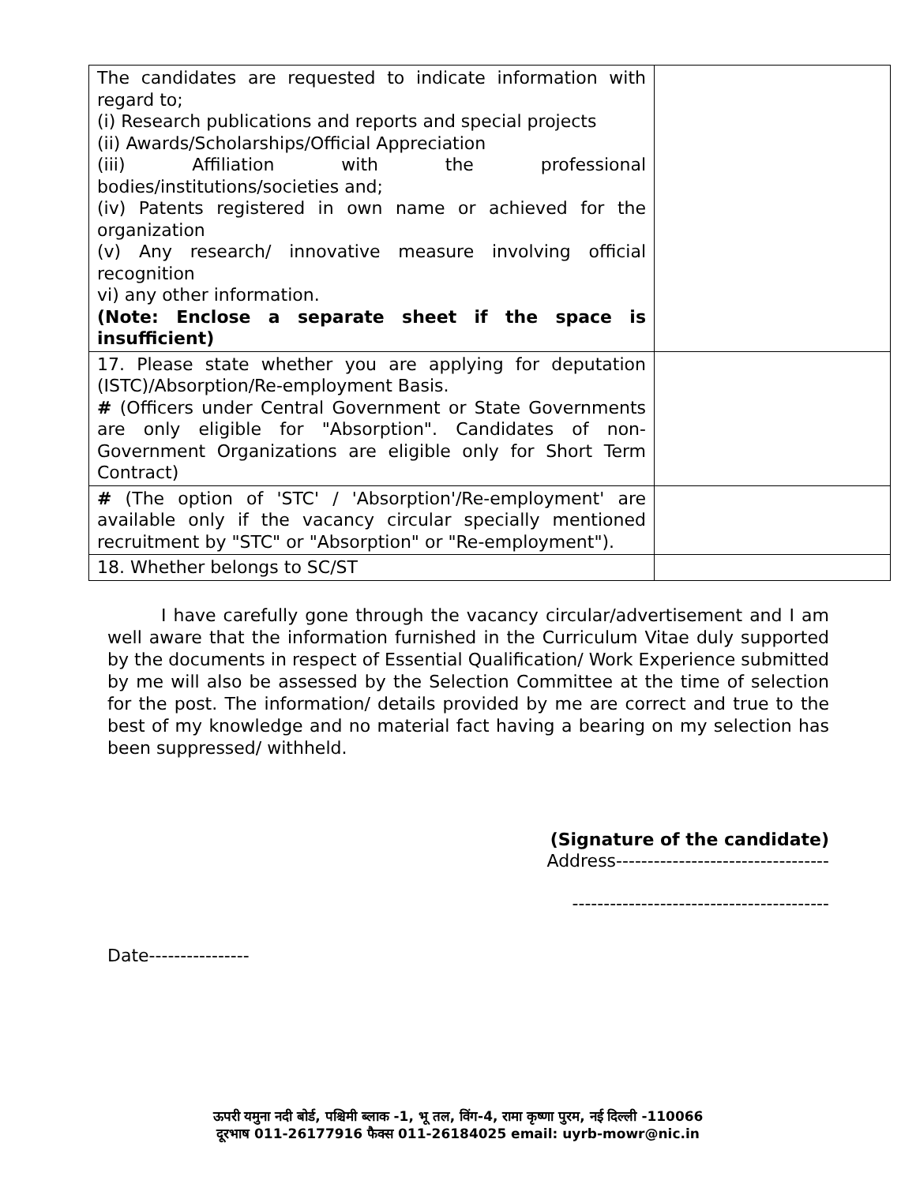| The candidates are requested to indicate information with regard to; (i) Research publications and reports and special projects (ii) Awards/Scholarships/Official Appreciation (iii) Affiliation with the professional bodies/institutions/societies and; (iv) Patents registered in own name or achieved for the organization (v) Any research/ innovative measure involving official recognition vi) any other information. (Note: Enclose a separate sheet if the space is insufficient) | |
| 17. Please state whether you are applying for deputation (ISTC)/Absorption/Re-employment Basis. # (Officers under Central Government or State Governments are only eligible for "Absorption". Candidates of non-Government Organizations are eligible only for Short Term Contract) | |
| # (The option of 'STC' / 'Absorption'/Re-employment' are available only if the vacancy circular specially mentioned recruitment by "STC" or "Absorption" or "Re-employment"). | |
| 18. Whether belongs to SC/ST | |
I have carefully gone through the vacancy circular/advertisement and I am well aware that the information furnished in the Curriculum Vitae duly supported by the documents in respect of Essential Qualification/ Work Experience submitted by me will also be assessed by the Selection Committee at the time of selection for the post. The information/ details provided by me are correct and true to the best of my knowledge and no material fact having a bearing on my selection has been suppressed/ withheld.
(Signature of the candidate)
Address----------------------------------
-----------------------------------------
Date----------------
ऊपरी यमुना नदी बोर्ड, पश्चिमी ब्लाक -1, भू तल, विंग-4, रामा कृष्णा पुरम, नई दिल्ली -110066
दूरभाष 011-26177916 फैक्स 011-26184025 email: uyrb-mowr@nic.in